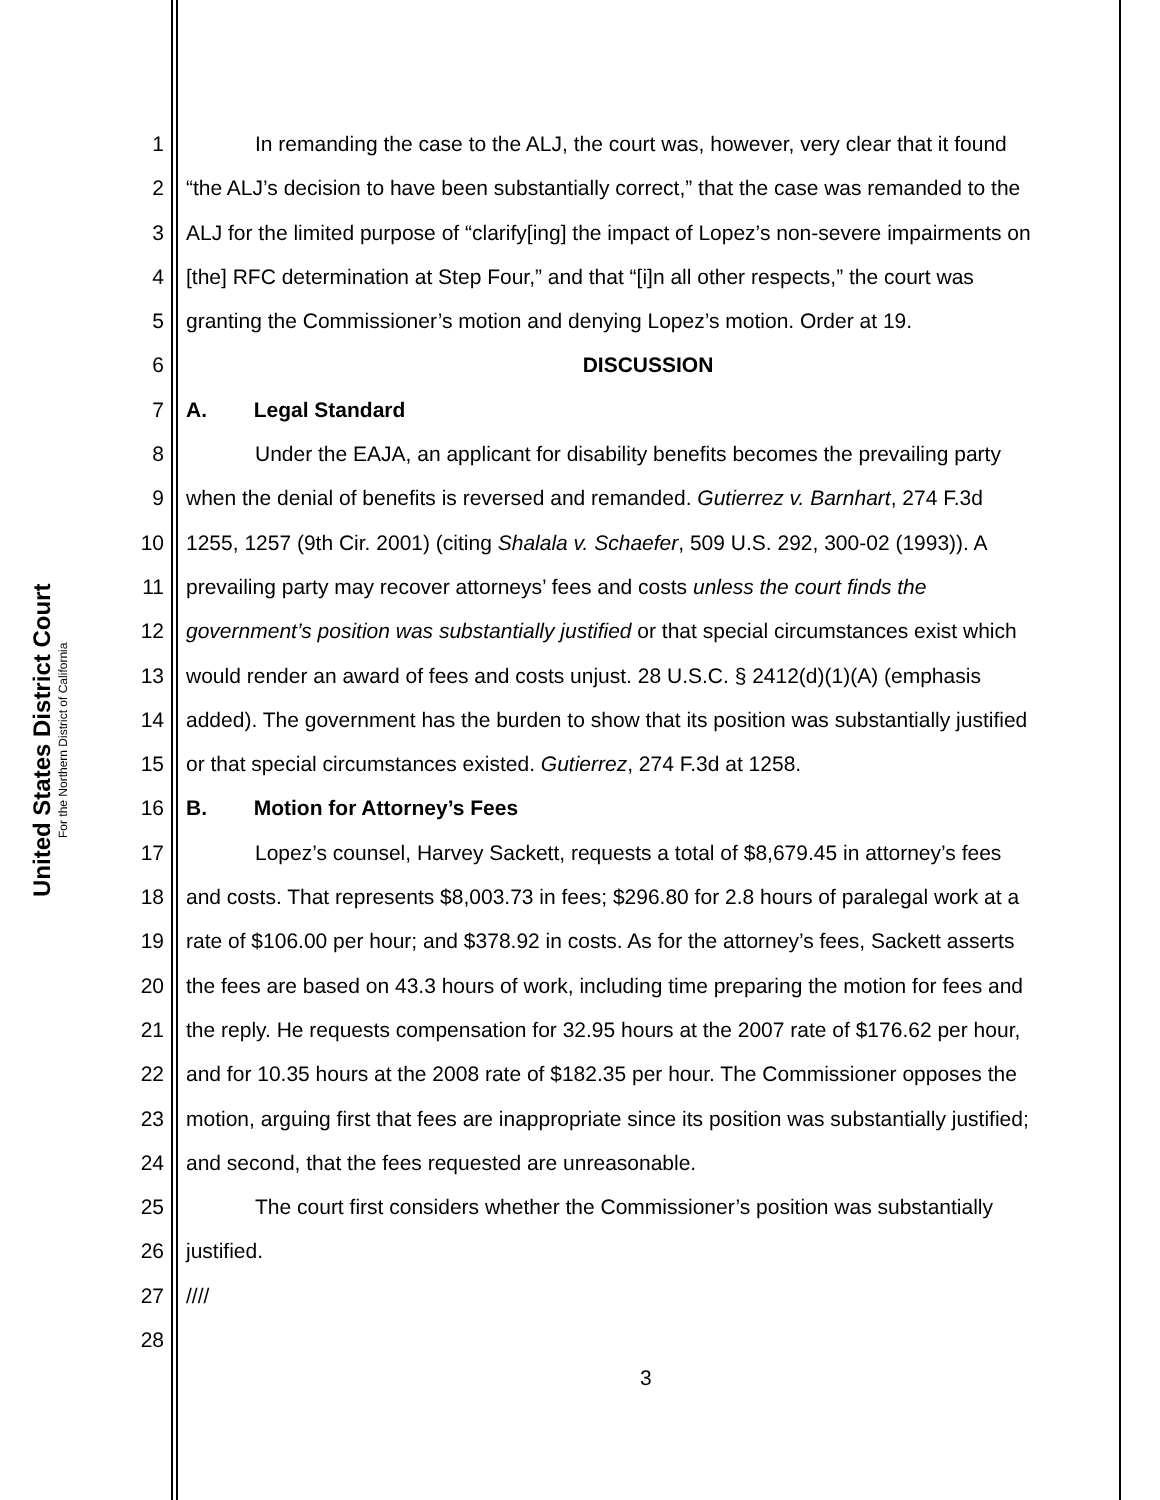United States District Court
For the Northern District of California
1 In remanding the case to the ALJ, the court was, however, very clear that it found
2 “the ALJ’s decision to have been substantially correct,” that the case was remanded to the
3 ALJ for the limited purpose of “clarify[ing] the impact of Lopez’s non-severe impairments on
4 [the] RFC determination at Step Four,” and that “[i]n all other respects,” the court was
5 granting the Commissioner’s motion and denying Lopez’s motion. Order at 19.
6 DISCUSSION
7 A. Legal Standard
8 Under the EAJA, an applicant for disability benefits becomes the prevailing party
9 when the denial of benefits is reversed and remanded. Gutierrez v. Barnhart, 274 F.3d
10 1255, 1257 (9th Cir. 2001) (citing Shalala v. Schaefer, 509 U.S. 292, 300-02 (1993)). A
11 prevailing party may recover attorneys’ fees and costs unless the court finds the
12 government’s position was substantially justified or that special circumstances exist which
13 would render an award of fees and costs unjust. 28 U.S.C. § 2412(d)(1)(A) (emphasis
14 added). The government has the burden to show that its position was substantially justified
15 or that special circumstances existed. Gutierrez, 274 F.3d at 1258.
16 B. Motion for Attorney’s Fees
17 Lopez’s counsel, Harvey Sackett, requests a total of $8,679.45 in attorney’s fees
18 and costs. That represents $8,003.73 in fees; $296.80 for 2.8 hours of paralegal work at a
19 rate of $106.00 per hour; and $378.92 in costs. As for the attorney’s fees, Sackett asserts
20 the fees are based on 43.3 hours of work, including time preparing the motion for fees and
21 the reply. He requests compensation for 32.95 hours at the 2007 rate of $176.62 per hour,
22 and for 10.35 hours at the 2008 rate of $182.35 per hour. The Commissioner opposes the
23 motion, arguing first that fees are inappropriate since its position was substantially justified;
24 and second, that the fees requested are unreasonable.
25 The court first considers whether the Commissioner’s position was substantially
26 justified.
27 ////
28
3